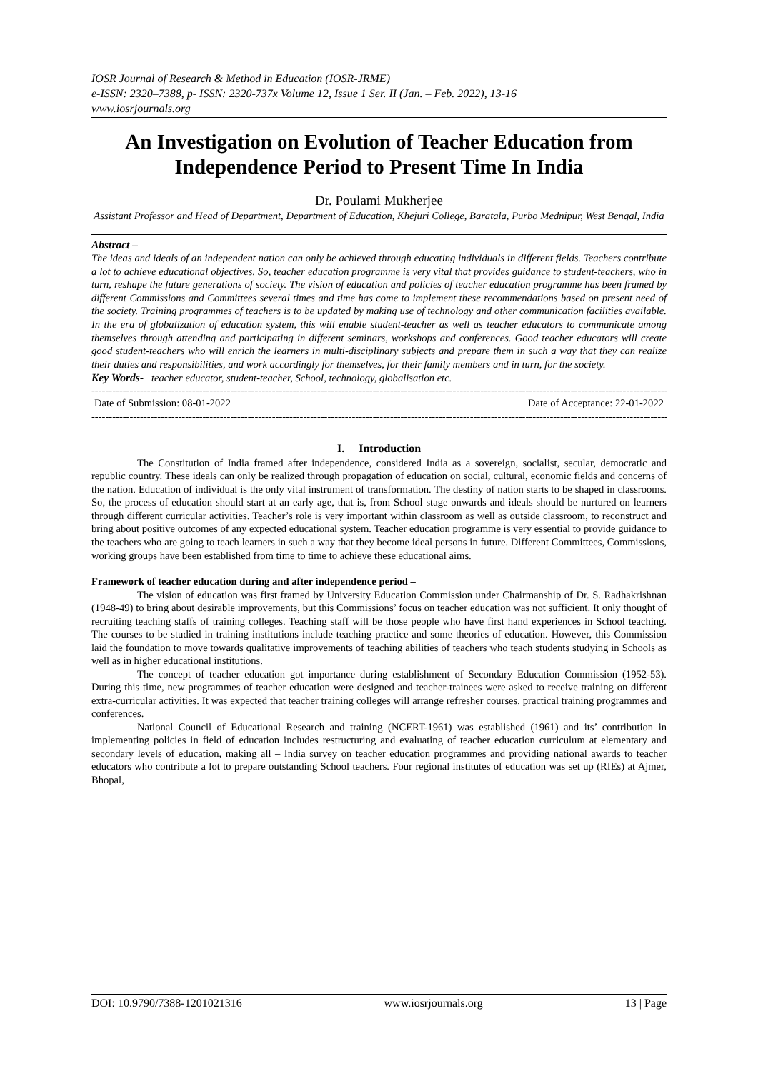IOSR Journal of Research & Method in Education (IOSR-JRME)
e-ISSN: 2320–7388, p- ISSN: 2320-737x Volume 12, Issue 1 Ser. II (Jan. – Feb. 2022), 13-16
www.iosrjournals.org
An Investigation on Evolution of Teacher Education from Independence Period to Present Time In India
Dr. Poulami Mukherjee
Assistant Professor and Head of Department, Department of Education, Khejuri College, Baratala, Purbo Mednipur, West Bengal, India
Abstract –
The ideas and ideals of an independent nation can only be achieved through educating individuals in different fields. Teachers contribute a lot to achieve educational objectives. So, teacher education programme is very vital that provides guidance to student-teachers, who in turn, reshape the future generations of society. The vision of education and policies of teacher education programme has been framed by different Commissions and Committees several times and time has come to implement these recommendations based on present need of the society. Training programmes of teachers is to be updated by making use of technology and other communication facilities available. In the era of globalization of education system, this will enable student-teacher as well as teacher educators to communicate among themselves through attending and participating in different seminars, workshops and conferences. Good teacher educators will create good student-teachers who will enrich the learners in multi-disciplinary subjects and prepare them in such a way that they can realize their duties and responsibilities, and work accordingly for themselves, for their family members and in turn, for the society.
Key Words- teacher educator, student-teacher, School, technology, globalisation etc.
----------------------------------------------------------------------------------------------------------------------------------------------------------------------------
Date of Submission: 08-01-2022 Date of Acceptance: 22-01-2022
----------------------------------------------------------------------------------------------------------------------------------------------------------------------------
I. Introduction
The Constitution of India framed after independence, considered India as a sovereign, socialist, secular, democratic and republic country. These ideals can only be realized through propagation of education on social, cultural, economic fields and concerns of the nation. Education of individual is the only vital instrument of transformation. The destiny of nation starts to be shaped in classrooms. So, the process of education should start at an early age, that is, from School stage onwards and ideals should be nurtured on learners through different curricular activities. Teacher’s role is very important within classroom as well as outside classroom, to reconstruct and bring about positive outcomes of any expected educational system. Teacher education programme is very essential to provide guidance to the teachers who are going to teach learners in such a way that they become ideal persons in future. Different Committees, Commissions, working groups have been established from time to time to achieve these educational aims.
Framework of teacher education during and after independence period –
The vision of education was first framed by University Education Commission under Chairmanship of Dr. S. Radhakrishnan (1948-49) to bring about desirable improvements, but this Commissions’ focus on teacher education was not sufficient. It only thought of recruiting teaching staffs of training colleges. Teaching staff will be those people who have first hand experiences in School teaching. The courses to be studied in training institutions include teaching practice and some theories of education. However, this Commission laid the foundation to move towards qualitative improvements of teaching abilities of teachers who teach students studying in Schools as well as in higher educational institutions.
The concept of teacher education got importance during establishment of Secondary Education Commission (1952-53). During this time, new programmes of teacher education were designed and teacher-trainees were asked to receive training on different extra-curricular activities. It was expected that teacher training colleges will arrange refresher courses, practical training programmes and conferences.
National Council of Educational Research and training (NCERT-1961) was established (1961) and its’ contribution in implementing policies in field of education includes restructuring and evaluating of teacher education curriculum at elementary and secondary levels of education, making all – India survey on teacher education programmes and providing national awards to teacher educators who contribute a lot to prepare outstanding School teachers. Four regional institutes of education was set up (RIEs) at Ajmer, Bhopal,
DOI: 10.9790/7388-1201021316 www.iosrjournals.org 13 | Page